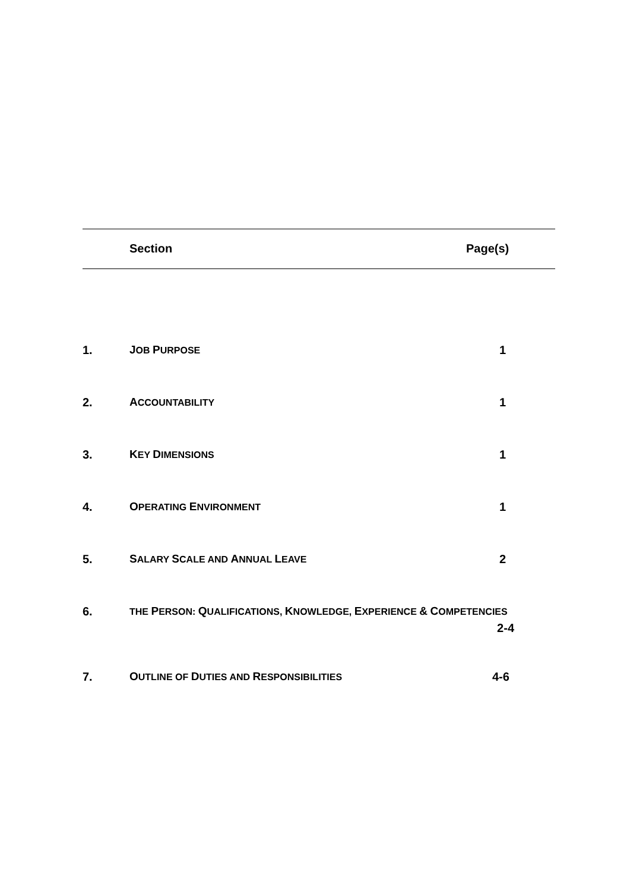| | Section | Page(s) |
| 1. | J OB P URPOSE | 1 |
| 2. | A CCOUNTABILITY | 1 |
| 3. | K EY D IMENSIONS | 1 |
| 4. | O PERATING E NVIRONMENT | 1 |
| 5. | S ALARY S CALE AND A NNUAL L EAVE | 2 |
| 6. | THE P ERSON: Q UALIFICATIONS, K NOWLEDGE, E XPERIENCE & C OMPETENCIES 2-4 | |
| 7. | O UTLINE OF D UTIES AND R ESPONSIBILITIES | 4-6 |